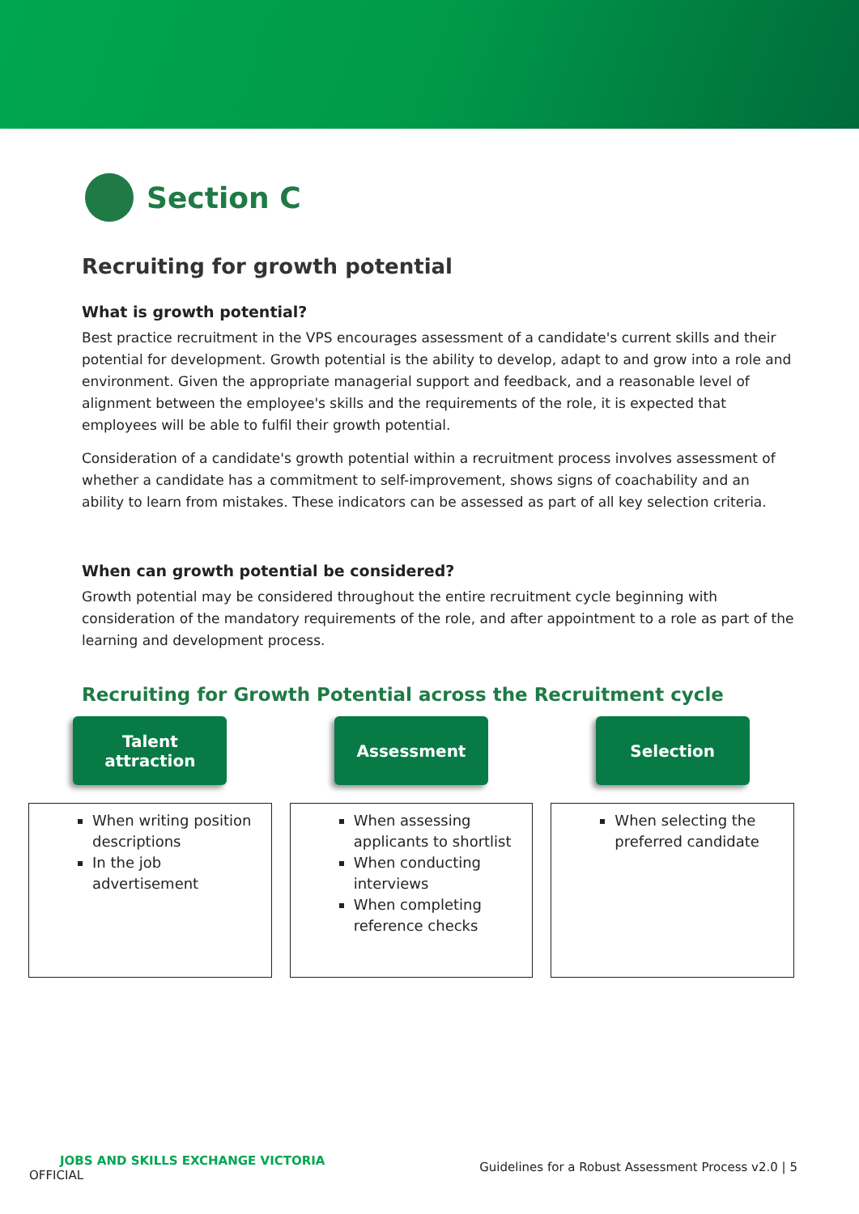Section C
Recruiting for growth potential
What is growth potential?
Best practice recruitment in the VPS encourages assessment of a candidate's current skills and their potential for development. Growth potential is the ability to develop, adapt to and grow into a role and environment. Given the appropriate managerial support and feedback, and a reasonable level of alignment between the employee's skills and the requirements of the role, it is expected that employees will be able to fulfil their growth potential.
Consideration of a candidate's growth potential within a recruitment process involves assessment of whether a candidate has a commitment to self-improvement, shows signs of coachability and an ability to learn from mistakes. These indicators can be assessed as part of all key selection criteria.
When can growth potential be considered?
Growth potential may be considered throughout the entire recruitment cycle beginning with consideration of the mandatory requirements of the role, and after appointment to a role as part of the learning and development process.
Recruiting for Growth Potential across the Recruitment cycle
Talent
attraction
When writing position descriptions
In the job advertisement
Assessment
When assessing applicants to shortlist
When conducting interviews
When completing reference checks
Selection
When selecting the preferred candidate
JOBS AND SKILLS EXCHANGE VICTORIA
OFFICIAL
Guidelines for a Robust Assessment Process v2.0 | 5